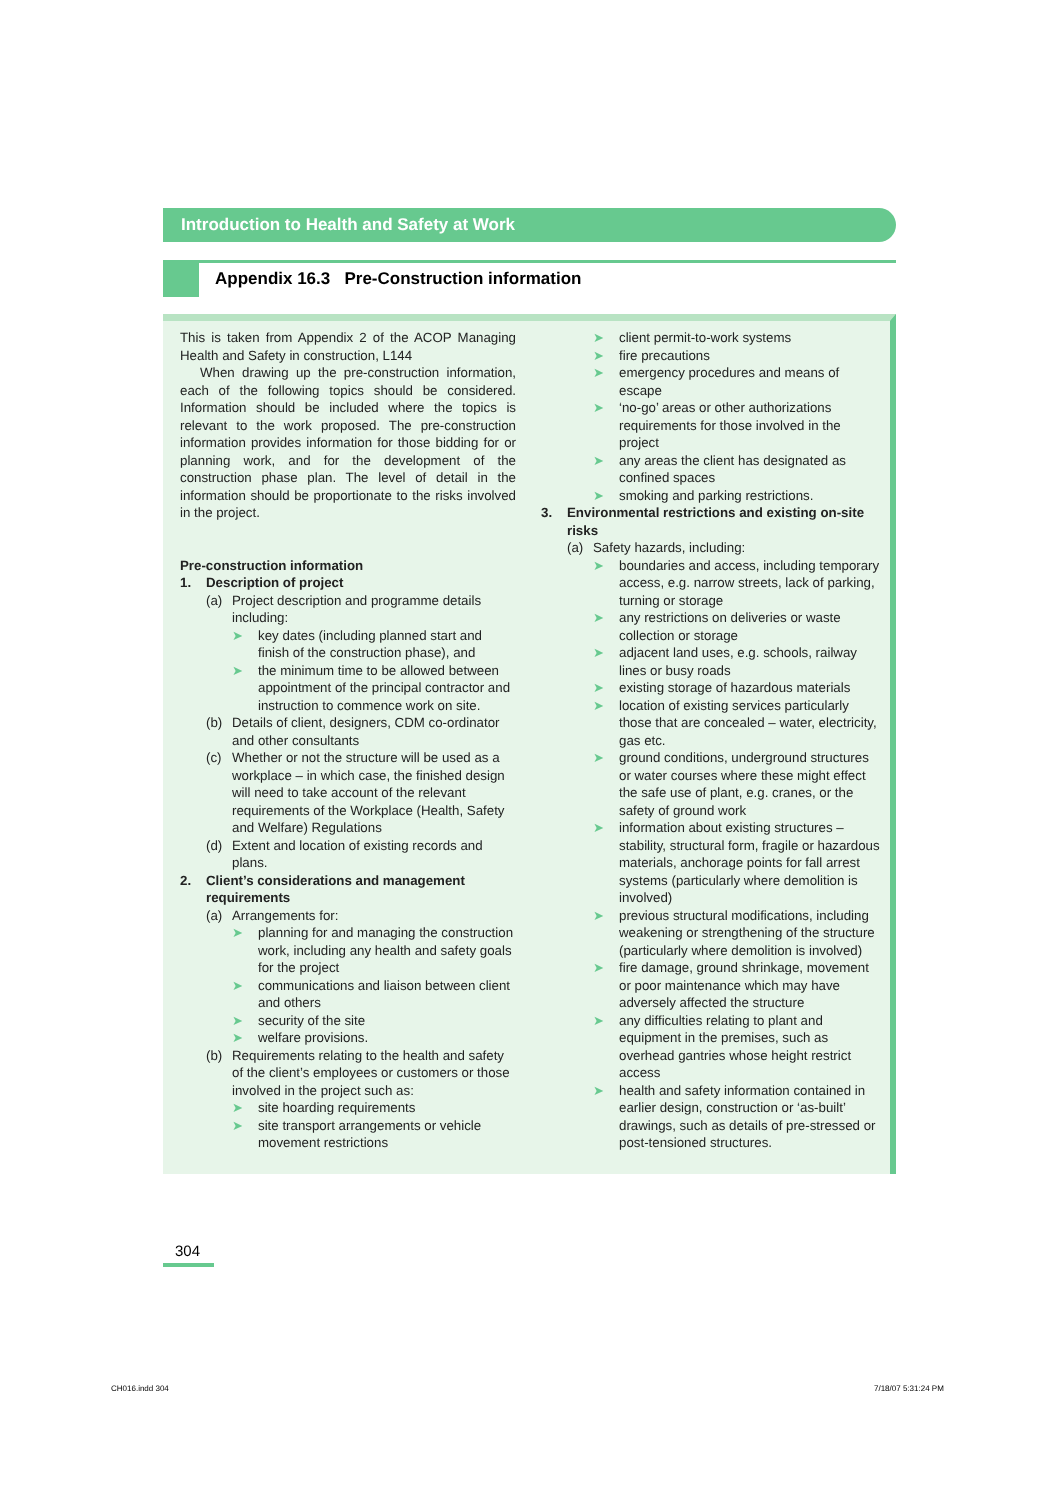Introduction to Health and Safety at Work
Appendix 16.3 Pre-Construction information
This is taken from Appendix 2 of the ACOP Managing Health and Safety in construction, L144
When drawing up the pre-construction information, each of the following topics should be considered. Information should be included where the topics is relevant to the work proposed. The pre-construction information provides information for those bidding for or planning work, and for the development of the construction phase plan. The level of detail in the information should be proportionate to the risks involved in the project.
Pre-construction information
1. Description of project
(a) Project description and programme details including:
➤ key dates (including planned start and finish of the construction phase), and
➤ the minimum time to be allowed between appointment of the principal contractor and instruction to commence work on site.
(b) Details of client, designers, CDM co-ordinator and other consultants
(c) Whether or not the structure will be used as a workplace – in which case, the finished design will need to take account of the relevant requirements of the Workplace (Health, Safety and Welfare) Regulations
(d) Extent and location of existing records and plans.
2. Client’s considerations and management requirements
(a) Arrangements for:
➤ planning for and managing the construction work, including any health and safety goals for the project
➤ communications and liaison between client and others
➤ security of the site
➤ welfare provisions.
(b) Requirements relating to the health and safety of the client’s employees or customers or those involved in the project such as:
➤ site hoarding requirements
➤ site transport arrangements or vehicle movement restrictions
➤ client permit-to-work systems
➤ fire precautions
➤ emergency procedures and means of escape
➤ ‘no-go’ areas or other authorizations requirements for those involved in the project
➤ any areas the client has designated as confined spaces
➤ smoking and parking restrictions.
3. Environmental restrictions and existing on-site risks
(a) Safety hazards, including:
➤ boundaries and access, including temporary access, e.g. narrow streets, lack of parking, turning or storage
➤ any restrictions on deliveries or waste collection or storage
➤ adjacent land uses, e.g. schools, railway lines or busy roads
➤ existing storage of hazardous materials
➤ location of existing services particularly those that are concealed – water, electricity, gas etc.
➤ ground conditions, underground structures or water courses where these might effect the safe use of plant, e.g. cranes, or the safety of ground work
➤ information about existing structures – stability, structural form, fragile or hazardous materials, anchorage points for fall arrest systems (particularly where demolition is involved)
➤ previous structural modifications, including weakening or strengthening of the structure (particularly where demolition is involved)
➤ fire damage, ground shrinkage, movement or poor maintenance which may have adversely affected the structure
➤ any difficulties relating to plant and equipment in the premises, such as overhead gantries whose height restrict access
➤ health and safety information contained in earlier design, construction or ‘as-built’ drawings, such as details of pre-stressed or post-tensioned structures.
304
CH016.indd 304 7/18/07 5:31:24 PM